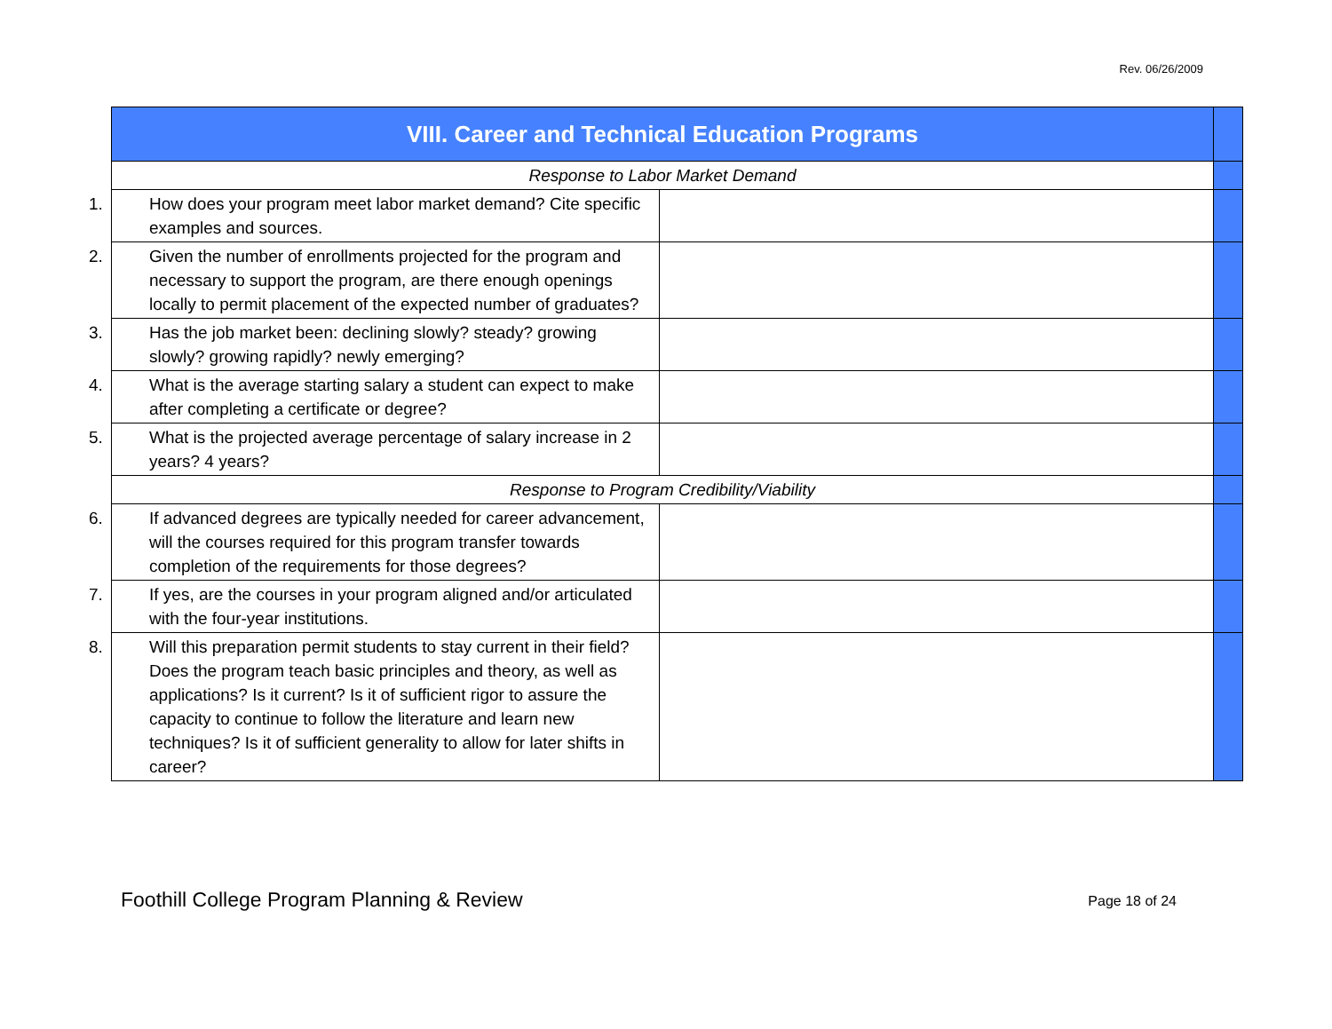Rev. 06/26/2009
| VIII. Career and Technical Education Programs | | |
| Response to Labor Market Demand | | |
| 1. How does your program meet labor market demand? Cite specific examples and sources. | | |
| 2. Given the number of enrollments projected for the program and necessary to support the program, are there enough openings locally to permit placement of the expected number of graduates? | | |
| 3. Has the job market been: declining slowly? steady? growing slowly? growing rapidly? newly emerging? | | |
| 4. What is the average starting salary a student can expect to make after completing a certificate or degree? | | |
| 5. What is the projected average percentage of salary increase in 2 years? 4 years? | | |
| Response to Program Credibility/Viability | | |
| 6. If advanced degrees are typically needed for career advancement, will the courses required for this program transfer towards completion of the requirements for those degrees? | | |
| 7. If yes, are the courses in your program aligned and/or articulated with the four-year institutions. | | |
| 8. Will this preparation permit students to stay current in their field? Does the program teach basic principles and theory, as well as applications? Is it current? Is it of sufficient rigor to assure the capacity to continue to follow the literature and learn new techniques? Is it of sufficient generality to allow for later shifts in career? | | |
Foothill College Program Planning & Review Page 18 of 24